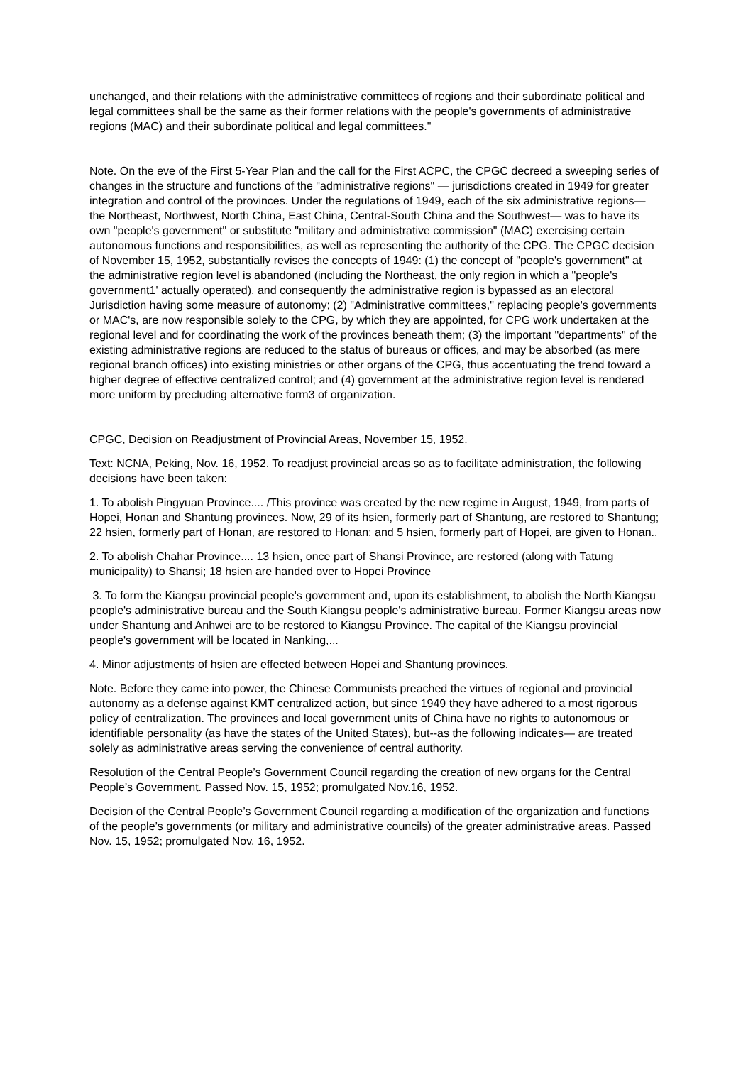unchanged, and their relations with the administrative committees of regions and their subordinate political and legal committees shall be the same as their former relations with the people's governments of administrative regions (MAC) and their subordinate political and legal committees."
Note. On the eve of the First 5-Year Plan and the call for the First ACPC, the CPGC decreed a sweeping series of changes in the structure and functions of the "administrative regions" — jurisdictions created in 1949 for greater integration and control of the provinces. Under the regulations of 1949, each of the six administrative regions—the Northeast, Northwest, North China, East China, Central-South China and the Southwest— was to have its own "people's government" or substitute "military and administrative commission" (MAC) exercising certain autonomous functions and responsibilities, as well as representing the authority of the CPG. The CPGC decision of November 15, 1952, substantially revises the concepts of 1949: (1) the concept of "people's government" at the administrative region level is abandoned (including the Northeast, the only region in which a "people's government1' actually operated), and consequently the administrative region is bypassed as an electoral Jurisdiction having some measure of autonomy; (2) "Administrative committees," replacing people's governments or MAC's, are now responsible solely to the CPG, by which they are appointed, for CPG work undertaken at the regional level and for coordinating the work of the provinces beneath them; (3) the important "departments" of the existing administrative regions are reduced to the status of bureaus or offices, and may be absorbed (as mere regional branch offices) into existing ministries or other organs of the CPG, thus accentuating the trend toward a higher degree of effective centralized control; and (4) government at the administrative region level is rendered more uniform by precluding alternative form3 of organization.
CPGC, Decision on Readjustment of Provincial Areas, November 15, 1952.
Text: NCNA, Peking, Nov. 16, 1952. To readjust provincial areas so as to facilitate administration, the following decisions have been taken:
1. To abolish Pingyuan Province.... /This province was created by the new regime in August, 1949, from parts of Hopei, Honan and Shantung provinces. Now, 29 of its hsien, formerly part of Shantung, are restored to Shantung; 22 hsien, formerly part of Honan, are restored to Honan; and 5 hsien, formerly part of Hopei, are given to Honan..
2. To abolish Chahar Province.... 13 hsien, once part of Shansi Province, are restored (along with Tatung municipality) to Shansi; 18 hsien are handed over to Hopei Province
3. To form the Kiangsu provincial people's government and, upon its establishment, to abolish the North Kiangsu people's administrative bureau and the South Kiangsu people's administrative bureau. Former Kiangsu areas now under Shantung and Anhwei are to be restored to Kiangsu Province. The capital of the Kiangsu provincial people's government will be located in Nanking,...
4. Minor adjustments of hsien are effected between Hopei and Shantung provinces.
Note. Before they came into power, the Chinese Communists preached the virtues of regional and provincial autonomy as a defense against KMT centralized action, but since 1949 they have adhered to a most rigorous policy of centralization. The provinces and local government units of China have no rights to autonomous or identifiable personality (as have the states of the United States), but--as the following indicates— are treated solely as administrative areas serving the convenience of central authority.
Resolution of the Central People’s Government Council regarding the creation of new organs for the Central People’s Government. Passed Nov. 15, 1952; promulgated Nov.16, 1952.
Decision of the Central People’s Government Council regarding a modification of the organization and functions of the people’s governments (or military and administrative councils) of the greater administrative areas. Passed Nov. 15, 1952; promulgated Nov. 16, 1952.